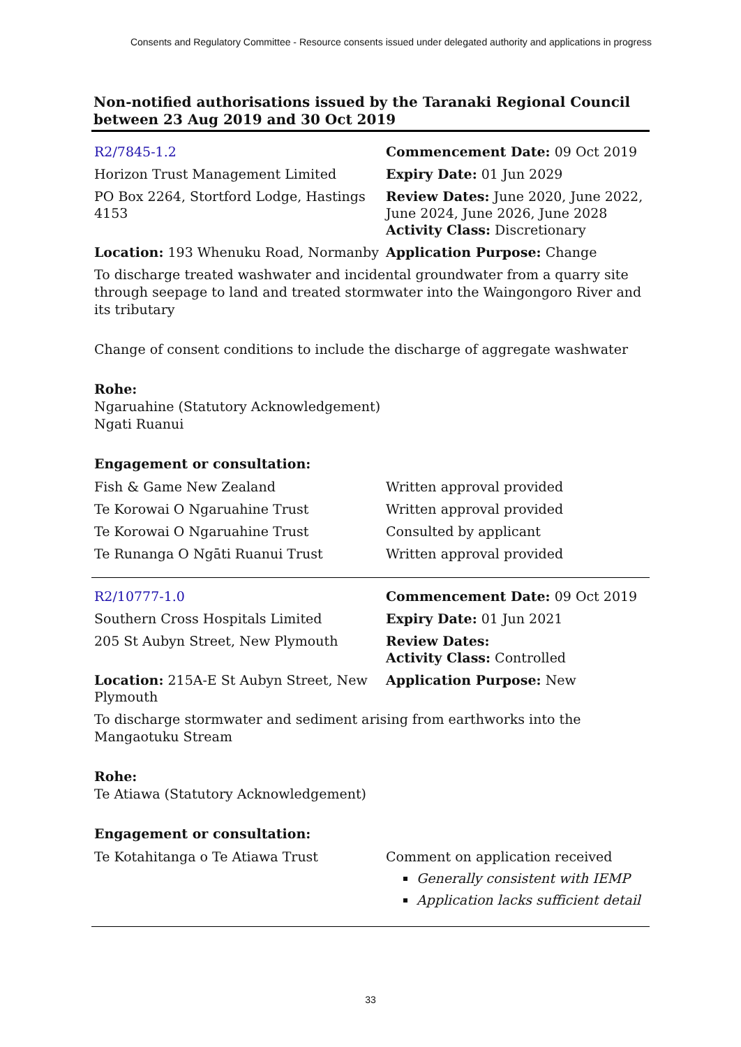Consents and Regulatory Committee - Resource consents issued under delegated authority and applications in progress
Non-notified authorisations issued by the Taranaki Regional Council between 23 Aug 2019 and 30 Oct 2019
| R2/7845-1.2 | Commencement Date: 09 Oct 2019 |
| Horizon Trust Management Limited | Expiry Date: 01 Jun 2029 |
| PO Box 2264, Stortford Lodge, Hastings 4153 | Review Dates: June 2020, June 2022, June 2024, June 2026, June 2028 Activity Class: Discretionary |
| Location: 193 Whenuku Road, Normanby | Application Purpose: Change |
To discharge treated washwater and incidental groundwater from a quarry site through seepage to land and treated stormwater into the Waingongoro River and its tributary
Change of consent conditions to include the discharge of aggregate washwater
Rohe:
Ngaruahine (Statutory Acknowledgement)
Ngati Ruanui
Engagement or consultation:
| Fish & Game New Zealand | Written approval provided |
| Te Korowai O Ngaruahine Trust | Written approval provided |
| Te Korowai O Ngaruahine Trust | Consulted by applicant |
| Te Runanga O Ngāti Ruanui Trust | Written approval provided |
| R2/10777-1.0 | Commencement Date: 09 Oct 2019 |
| Southern Cross Hospitals Limited | Expiry Date: 01 Jun 2021 |
| 205 St Aubyn Street, New Plymouth | Review Dates: Activity Class: Controlled |
| Location: 215A-E St Aubyn Street, New Plymouth | Application Purpose: New |
To discharge stormwater and sediment arising from earthworks into the Mangaotuku Stream
Rohe:
Te Atiawa (Statutory Acknowledgement)
Engagement or consultation:
| Te Kotahitanga o Te Atiawa Trust | Comment on application received Generally consistent with IEMP Application lacks sufficient detail |
33